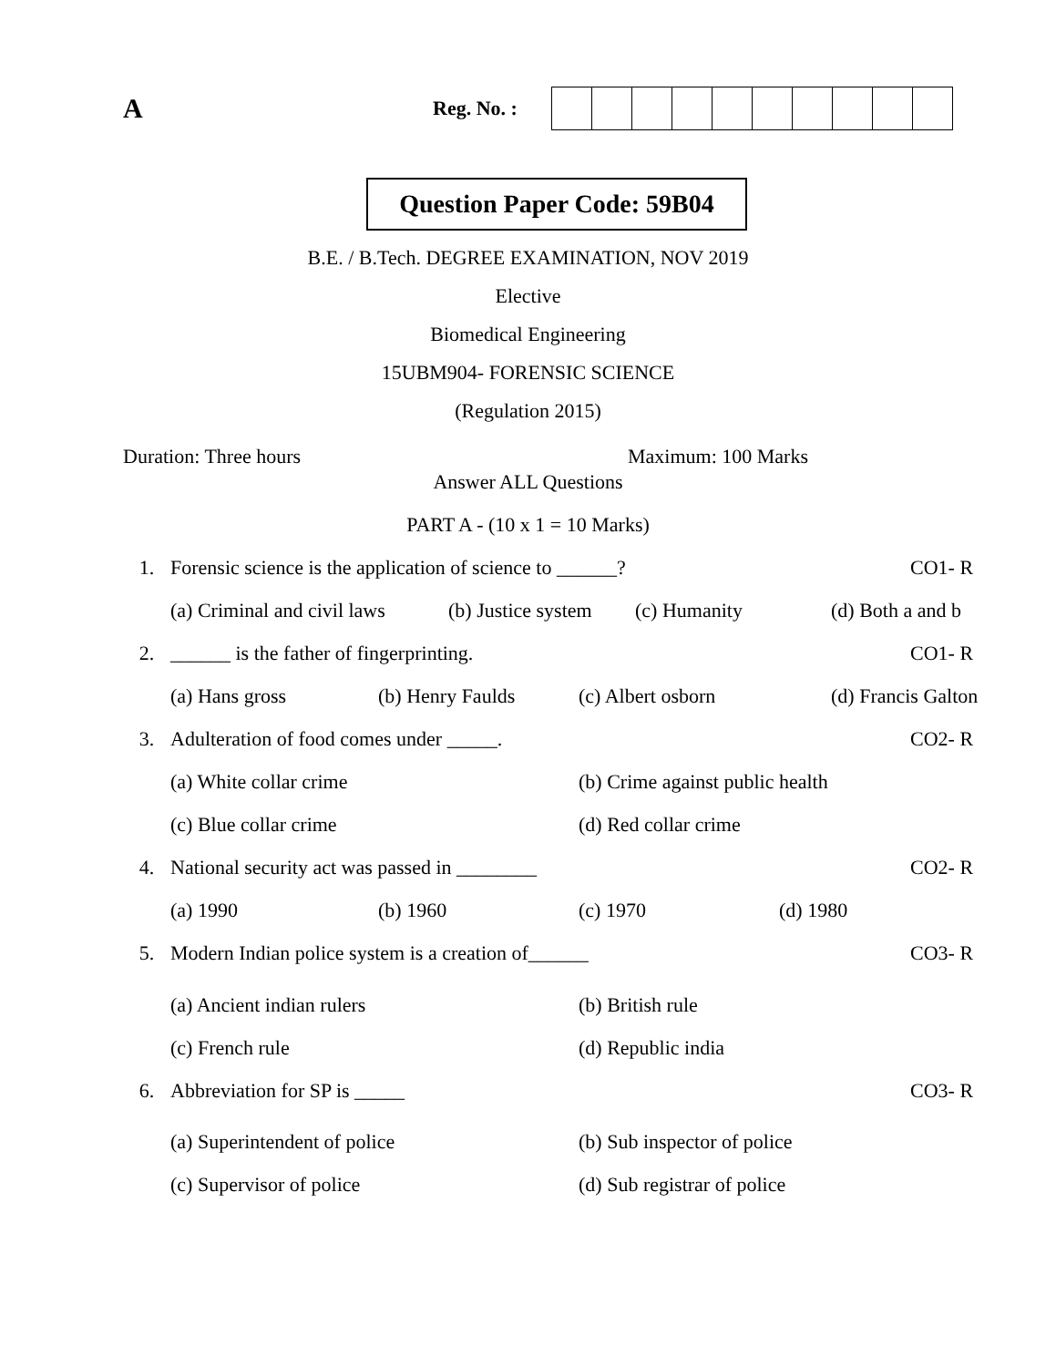A
Reg. No. :
Question Paper Code: 59B04
B.E. / B.Tech. DEGREE EXAMINATION, NOV 2019
Elective
Biomedical Engineering
15UBM904- FORENSIC SCIENCE
(Regulation 2015)
Duration: Three hours Maximum: 100 Marks
Answer ALL Questions
PART A - (10 x 1 = 10 Marks)
1. Forensic science is the application of science to ______?
CO1- R
(a) Criminal and civil laws (b) Justice system (c) Humanity (d) Both a and b
2. ______ is the father of fingerprinting.
CO1- R
(a) Hans gross (b) Henry Faulds (c) Albert osborn (d) Francis Galton
3. Adulteration of food comes under _____.
CO2- R
(a) White collar crime (b) Crime against public health
(c) Blue collar crime (d) Red collar crime
4. National security act was passed in ________
CO2- R
(a) 1990 (b) 1960 (c) 1970 (d) 1980
5. Modern Indian police system is a creation of______
CO3- R
(a) Ancient indian rulers (b) British rule
(c) French rule (d) Republic india
6. Abbreviation for SP is _____ CO3- R
(a) Superintendent of police (b) Sub inspector of police
(c) Supervisor of police (d) Sub registrar of police